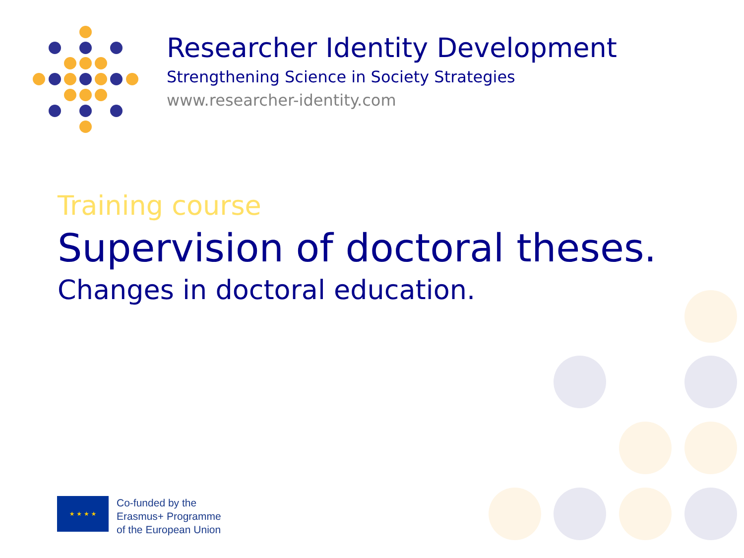Researcher Identity Development
Strengthening Science in Society Strategies
www.researcher-identity.com
Training course
Supervision of doctoral theses.
Changes in doctoral education.
★ ★ ★ ★
Co-funded by the
Erasmus+ Programme
of the European Union